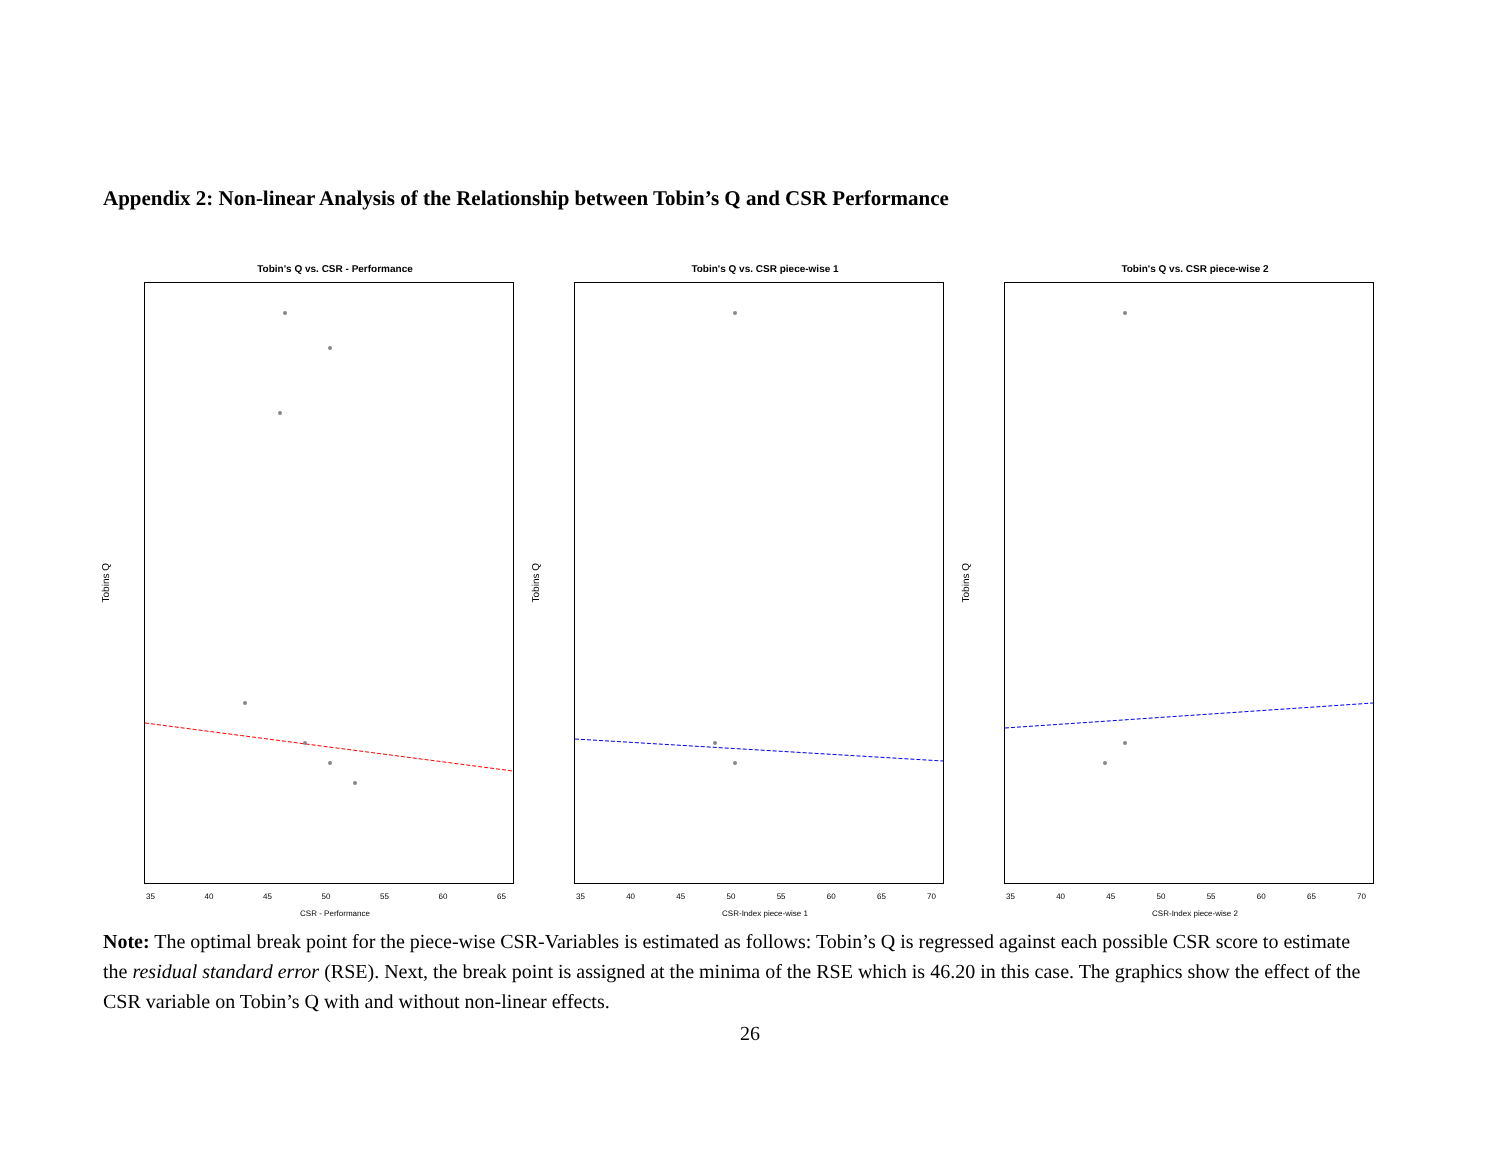Appendix 2: Non-linear Analysis of the Relationship between Tobin’s Q and CSR Performance
Tobin's Q vs. CSR - Performance
Tobins Q
35 40 45 50 55 60 65
CSR - Performance
Tobin's Q vs. CSR piece-wise 1
Tobins Q
35 40 45 50 55 60 65 70
CSR-Index piece-wise 1
Tobin's Q vs. CSR piece-wise 2
Tobins Q
35 40 45 50 55 60 65 70
CSR-Index piece-wise 2
Note: The optimal break point for the piece-wise CSR-Variables is estimated as follows: Tobin’s Q is regressed against each possible CSR score to estimate the residual standard error (RSE). Next, the break point is assigned at the minima of the RSE which is 46.20 in this case. The graphics show the effect of the CSR variable on Tobin’s Q with and without non-linear effects.
26